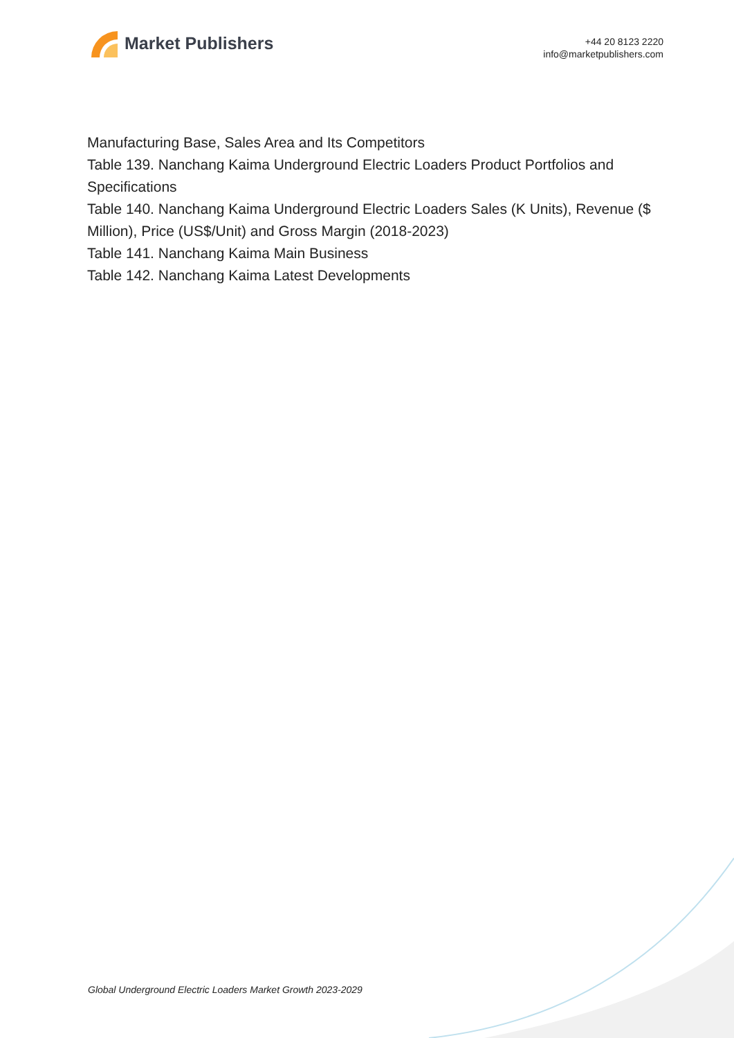Market Publishers
+44 20 8123 2220
info@marketpublishers.com
Manufacturing Base, Sales Area and Its Competitors
Table 139. Nanchang Kaima Underground Electric Loaders Product Portfolios and Specifications
Table 140. Nanchang Kaima Underground Electric Loaders Sales (K Units), Revenue ($ Million), Price (US$/Unit) and Gross Margin (2018-2023)
Table 141. Nanchang Kaima Main Business
Table 142. Nanchang Kaima Latest Developments
Global Underground Electric Loaders Market Growth 2023-2029